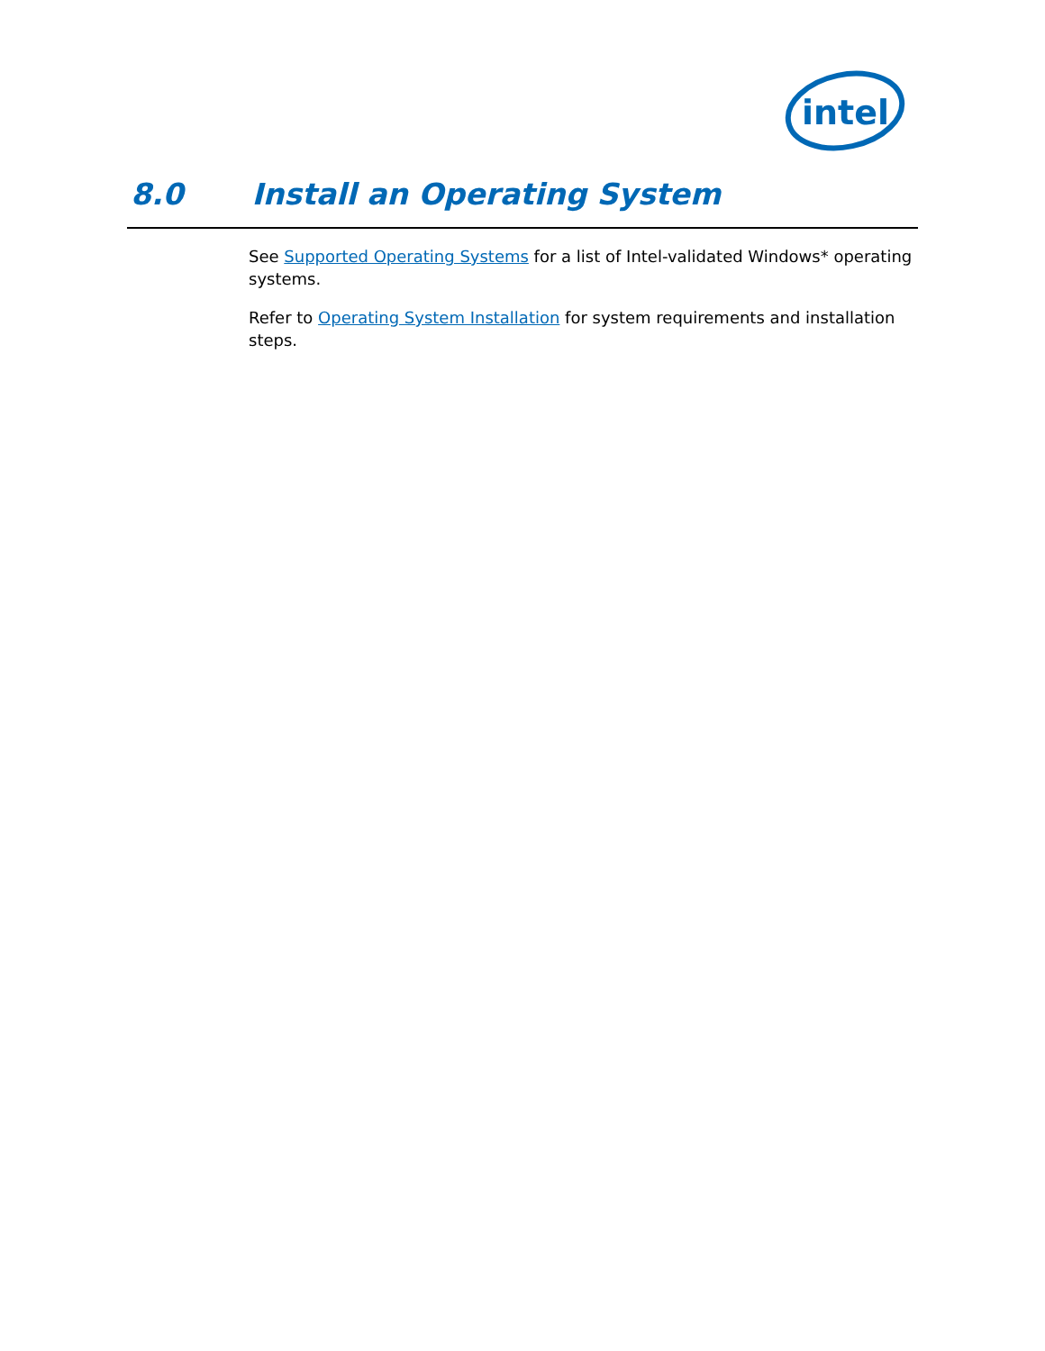intel
8.0 Install an Operating System
See Supported Operating Systems for a list of Intel-validated Windows* operating systems.
Refer to Operating System Installation for system requirements and installation steps.